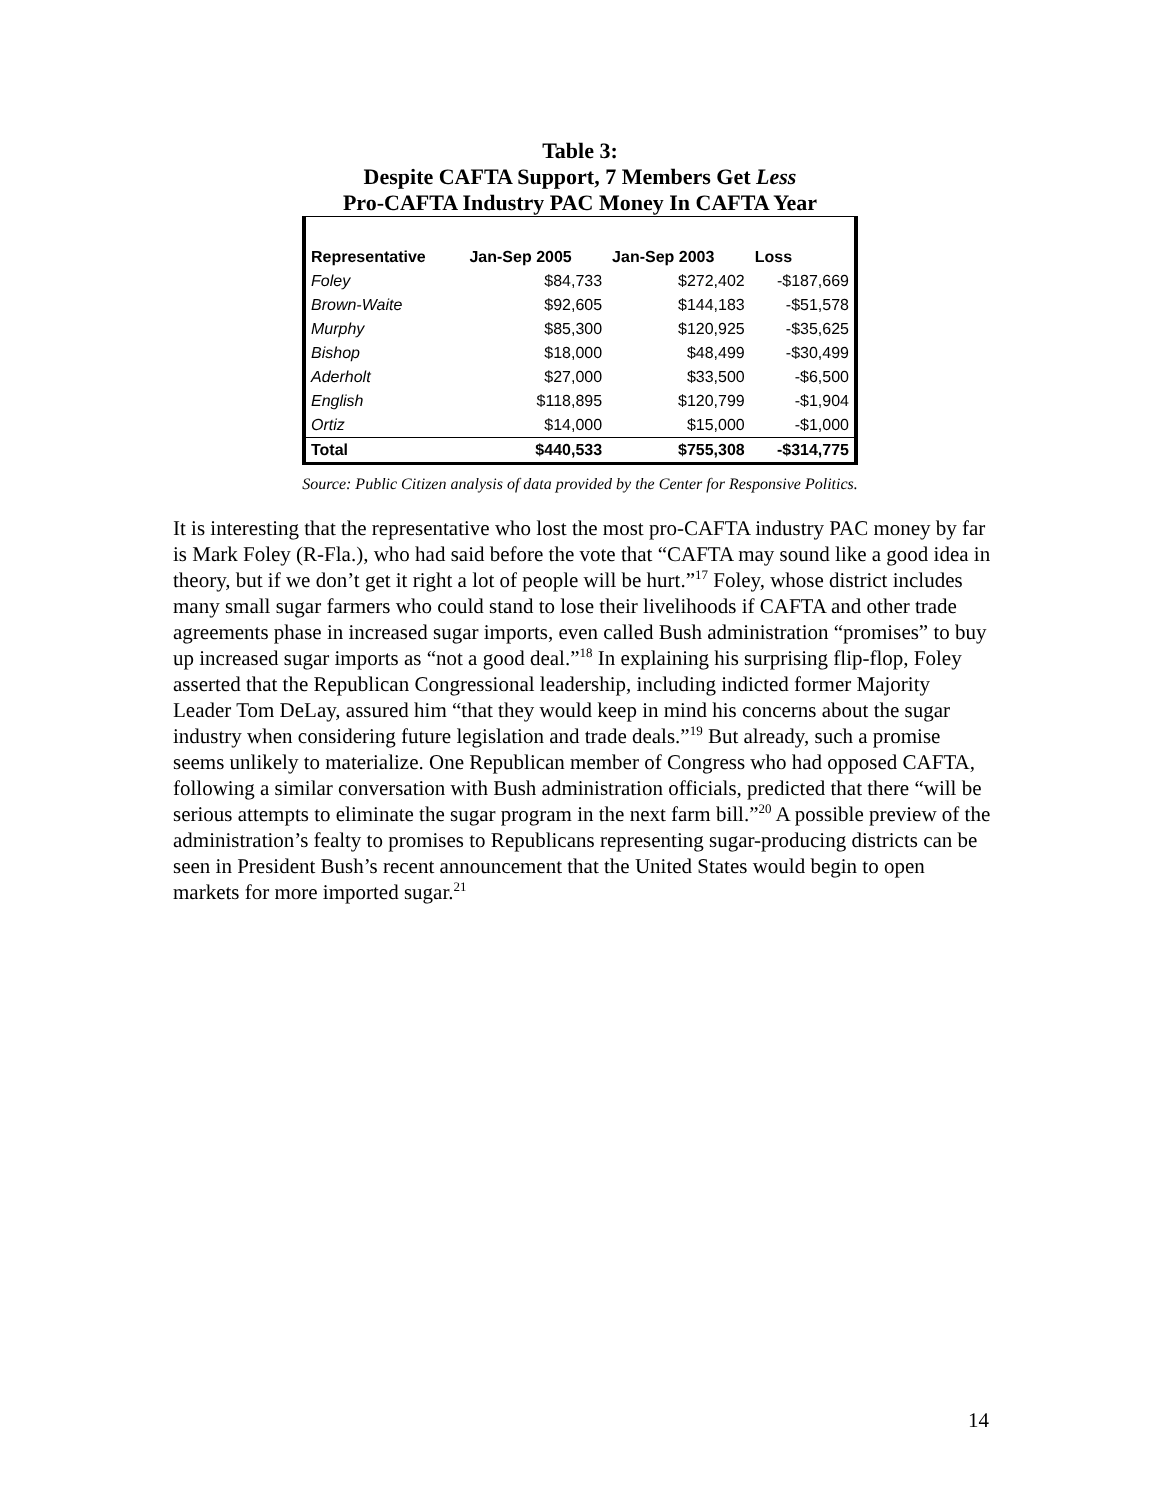Table 3:
Despite CAFTA Support, 7 Members Get Less
Pro-CAFTA Industry PAC Money In CAFTA Year
| Representative | Jan-Sep 2005 | Jan-Sep 2003 | Loss |
| --- | --- | --- | --- |
| Foley | $84,733 | $272,402 | -$187,669 |
| Brown-Waite | $92,605 | $144,183 | -$51,578 |
| Murphy | $85,300 | $120,925 | -$35,625 |
| Bishop | $18,000 | $48,499 | -$30,499 |
| Aderholt | $27,000 | $33,500 | -$6,500 |
| English | $118,895 | $120,799 | -$1,904 |
| Ortiz | $14,000 | $15,000 | -$1,000 |
| Total | $440,533 | $755,308 | -$314,775 |
Source: Public Citizen analysis of data provided by the Center for Responsive Politics.
It is interesting that the representative who lost the most pro-CAFTA industry PAC money by far is Mark Foley (R-Fla.), who had said before the vote that “CAFTA may sound like a good idea in theory, but if we don’t get it right a lot of people will be hurt.”<sup>17</sup> Foley, whose district includes many small sugar farmers who could stand to lose their livelihoods if CAFTA and other trade agreements phase in increased sugar imports, even called Bush administration “promises” to buy up increased sugar imports as “not a good deal.”<sup>18</sup> In explaining his surprising flip-flop, Foley asserted that the Republican Congressional leadership, including indicted former Majority Leader Tom DeLay, assured him “that they would keep in mind his concerns about the sugar industry when considering future legislation and trade deals.”<sup>19</sup> But already, such a promise seems unlikely to materialize. One Republican member of Congress who had opposed CAFTA, following a similar conversation with Bush administration officials, predicted that there “will be serious attempts to eliminate the sugar program in the next farm bill.”<sup>20</sup> A possible preview of the administration’s fealty to promises to Republicans representing sugar-producing districts can be seen in President Bush’s recent announcement that the United States would begin to open markets for more imported sugar.<sup>21</sup>
14